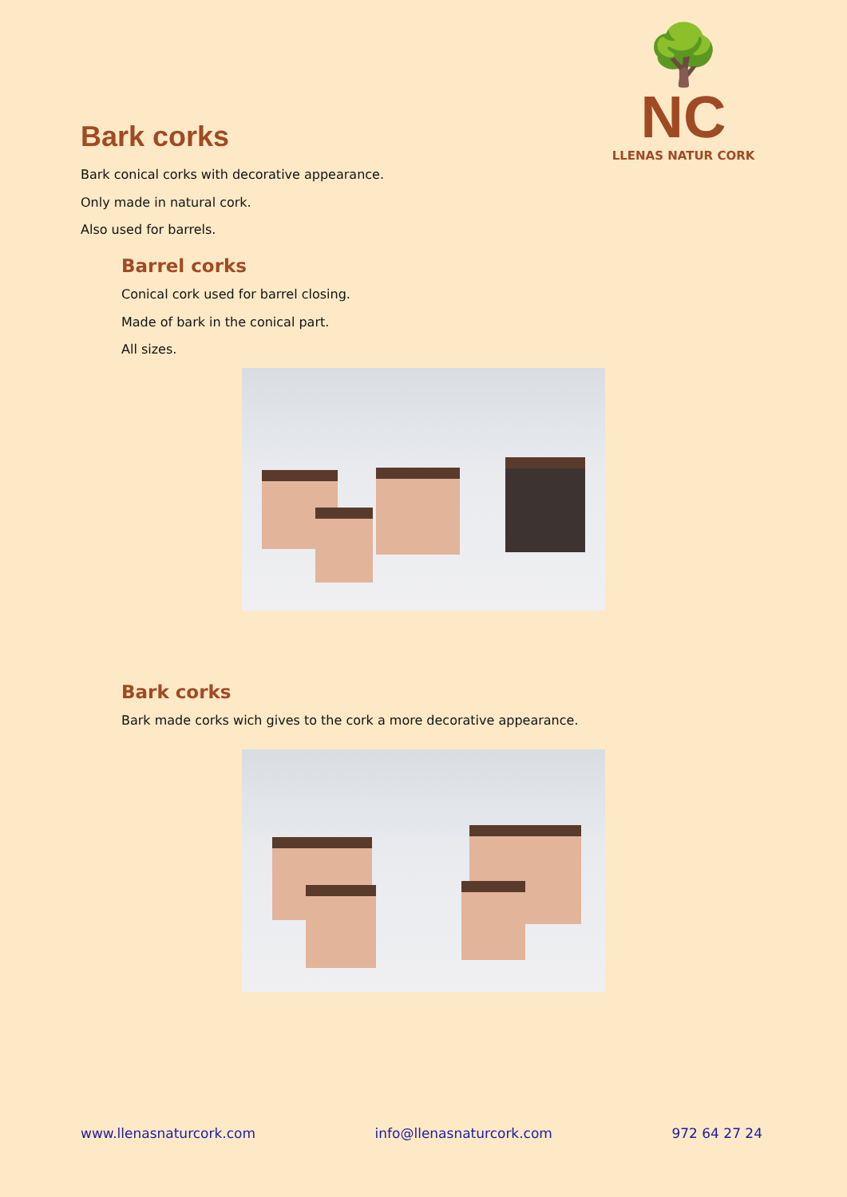🌳 NC
LLENAS NATUR CORK
Bark corks
Bark conical corks with decorative appearance.
Only made in natural cork.
Also used for barrels.
Barrel corks
Conical cork used for barrel closing.
Made of bark in the conical part.
All sizes.
Bark corks
Bark made corks wich gives to the cork a more decorative appearance.
www.llenasnaturcork.com info@llenasnaturcork.com 972 64 27 24